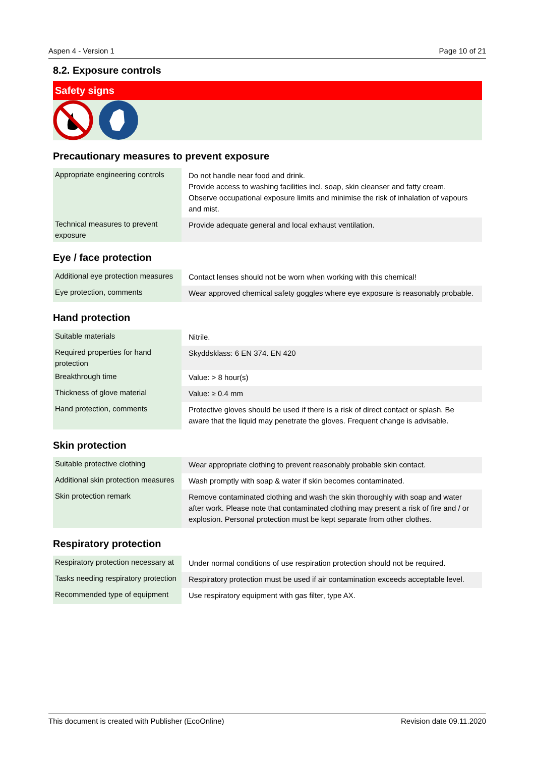Aspen 4 - Version 1 Page 10 of 21
8.2. Exposure controls
Safety signs
Precautionary measures to prevent exposure
| Appropriate engineering controls | Do not handle near food and drink. Provide access to washing facilities incl. soap, skin cleanser and fatty cream. Observe occupational exposure limits and minimise the risk of inhalation of vapours and mist. |
| Technical measures to prevent exposure | Provide adequate general and local exhaust ventilation. |
Eye / face protection
| Additional eye protection measures | Contact lenses should not be worn when working with this chemical! |
| Eye protection, comments | Wear approved chemical safety goggles where eye exposure is reasonably probable. |
Hand protection
| Suitable materials | Nitrile. |
| Required properties for hand protection | Skyddsklass: 6 EN 374. EN 420 |
| Breakthrough time | Value: > 8 hour(s) |
| Thickness of glove material | Value: ≥ 0.4 mm |
| Hand protection, comments | Protective gloves should be used if there is a risk of direct contact or splash. Be aware that the liquid may penetrate the gloves. Frequent change is advisable. |
Skin protection
| Suitable protective clothing | Wear appropriate clothing to prevent reasonably probable skin contact. |
| Additional skin protection measures | Wash promptly with soap & water if skin becomes contaminated. |
| Skin protection remark | Remove contaminated clothing and wash the skin thoroughly with soap and water after work. Please note that contaminated clothing may present a risk of fire and / or explosion. Personal protection must be kept separate from other clothes. |
Respiratory protection
| Respiratory protection necessary at | Under normal conditions of use respiration protection should not be required. |
| Tasks needing respiratory protection | Respiratory protection must be used if air contamination exceeds acceptable level. |
| Recommended type of equipment | Use respiratory equipment with gas filter, type AX. |
This document is created with Publisher (EcoOnline) Revision date 09.11.2020